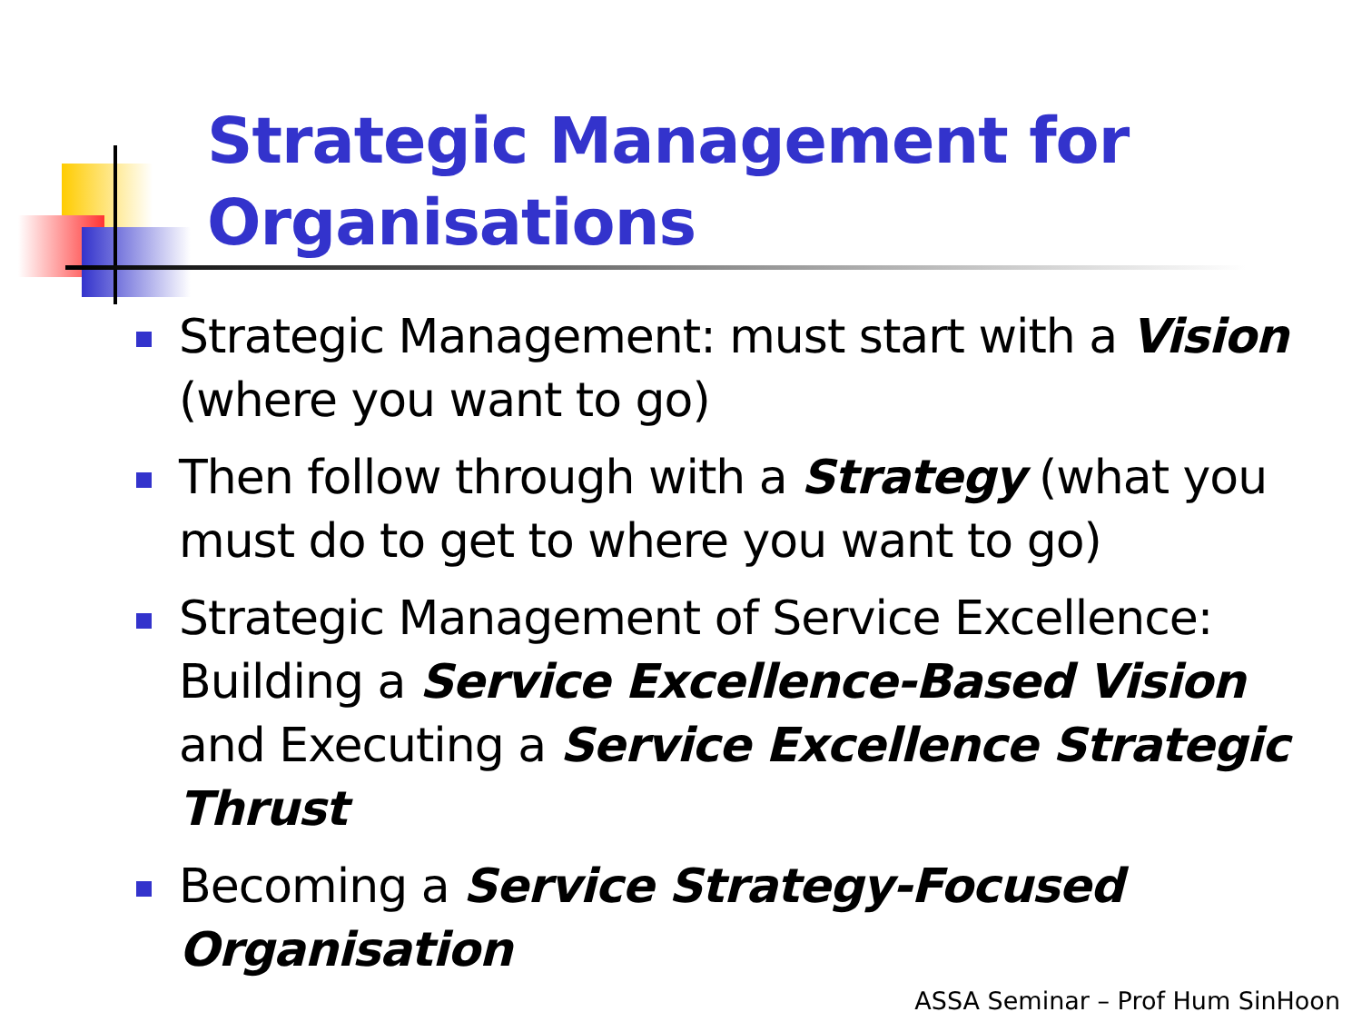Strategic Management for
Organisations
Strategic Management: must start with a Vision (where you want to go)
Then follow through with a Strategy (what you must do to get to where you want to go)
Strategic Management of Service Excellence: Building a Service Excellence-Based Vision and Executing a Service Excellence Strategic Thrust
Becoming a Service Strategy-Focused Organisation
ASSA Seminar – Prof Hum SinHoon